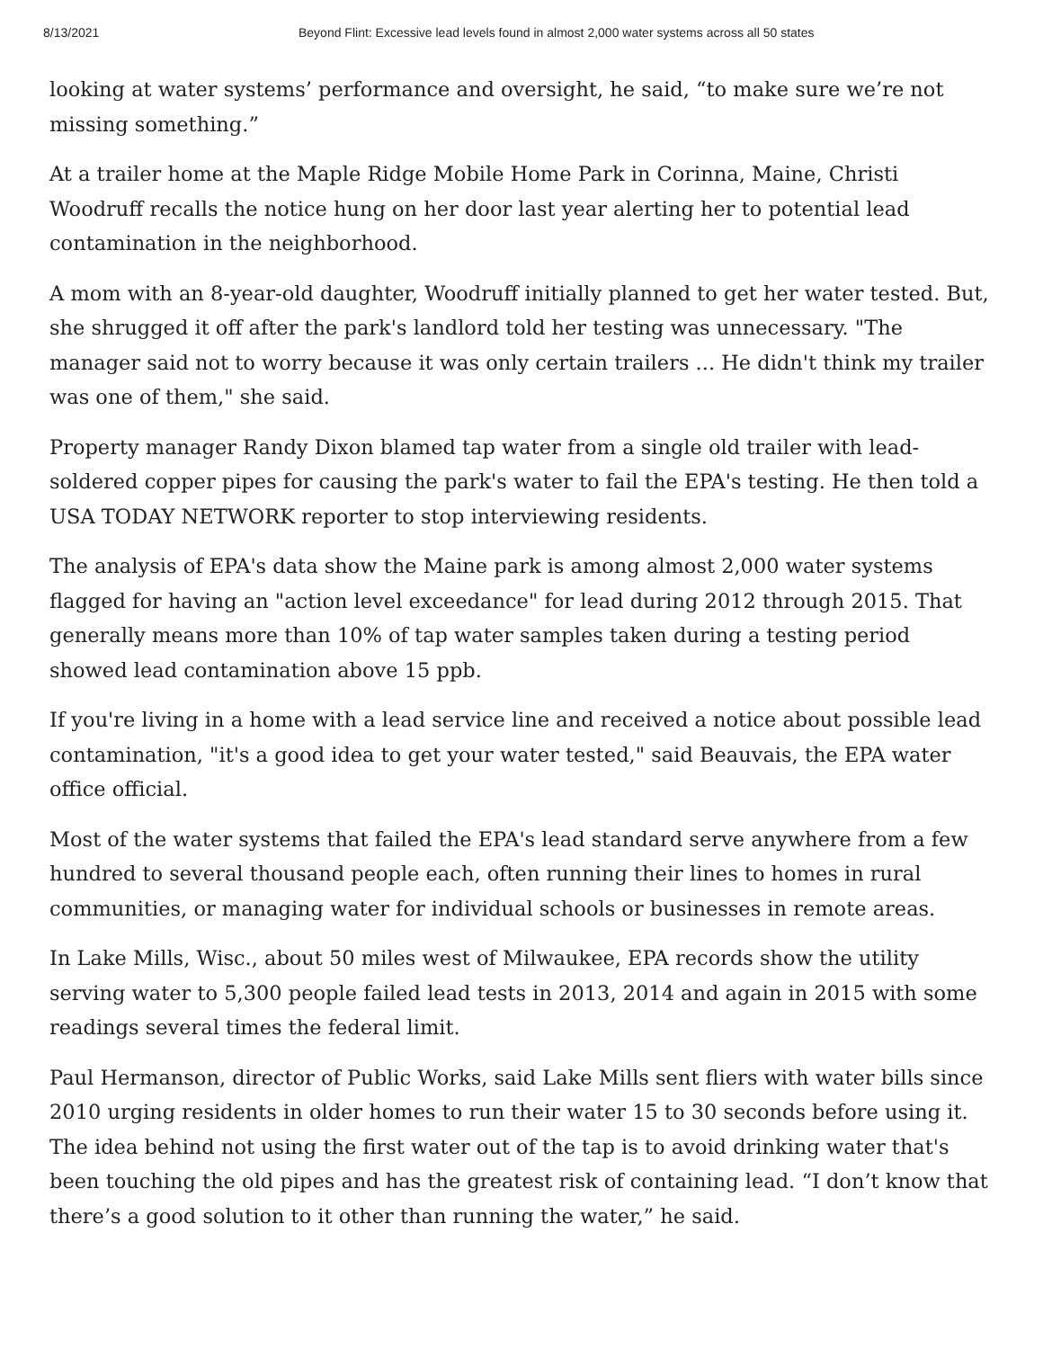8/13/2021 Beyond Flint: Excessive lead levels found in almost 2,000 water systems across all 50 states
looking at water systems’ performance and oversight, he said, “to make sure we’re not missing something.”
At a trailer home at the Maple Ridge Mobile Home Park in Corinna, Maine, Christi Woodruff recalls the notice hung on her door last year alerting her to potential lead contamination in the neighborhood.
A mom with an 8-year-old daughter, Woodruff initially planned to get her water tested. But, she shrugged it off after the park's landlord told her testing was unnecessary. "The manager said not to worry because it was only certain trailers ... He didn't think my trailer was one of them," she said.
Property manager Randy Dixon blamed tap water from a single old trailer with lead-soldered copper pipes for causing the park's water to fail the EPA's testing. He then told a USA TODAY NETWORK reporter to stop interviewing residents.
The analysis of EPA's data show the Maine park is among almost 2,000 water systems flagged for having an "action level exceedance" for lead during 2012 through 2015. That generally means more than 10% of tap water samples taken during a testing period showed lead contamination above 15 ppb.
If you're living in a home with a lead service line and received a notice about possible lead contamination, "it's a good idea to get your water tested," said Beauvais, the EPA water office official.
Most of the water systems that failed the EPA's lead standard serve anywhere from a few hundred to several thousand people each, often running their lines to homes in rural communities, or managing water for individual schools or businesses in remote areas.
In Lake Mills, Wisc., about 50 miles west of Milwaukee, EPA records show the utility serving water to 5,300 people failed lead tests in 2013, 2014 and again in 2015 with some readings several times the federal limit.
Paul Hermanson, director of Public Works, said Lake Mills sent fliers with water bills since 2010 urging residents in older homes to run their water 15 to 30 seconds before using it. The idea behind not using the first water out of the tap is to avoid drinking water that's been touching the old pipes and has the greatest risk of containing lead. “I don’t know that there’s a good solution to it other than running the water,” he said.